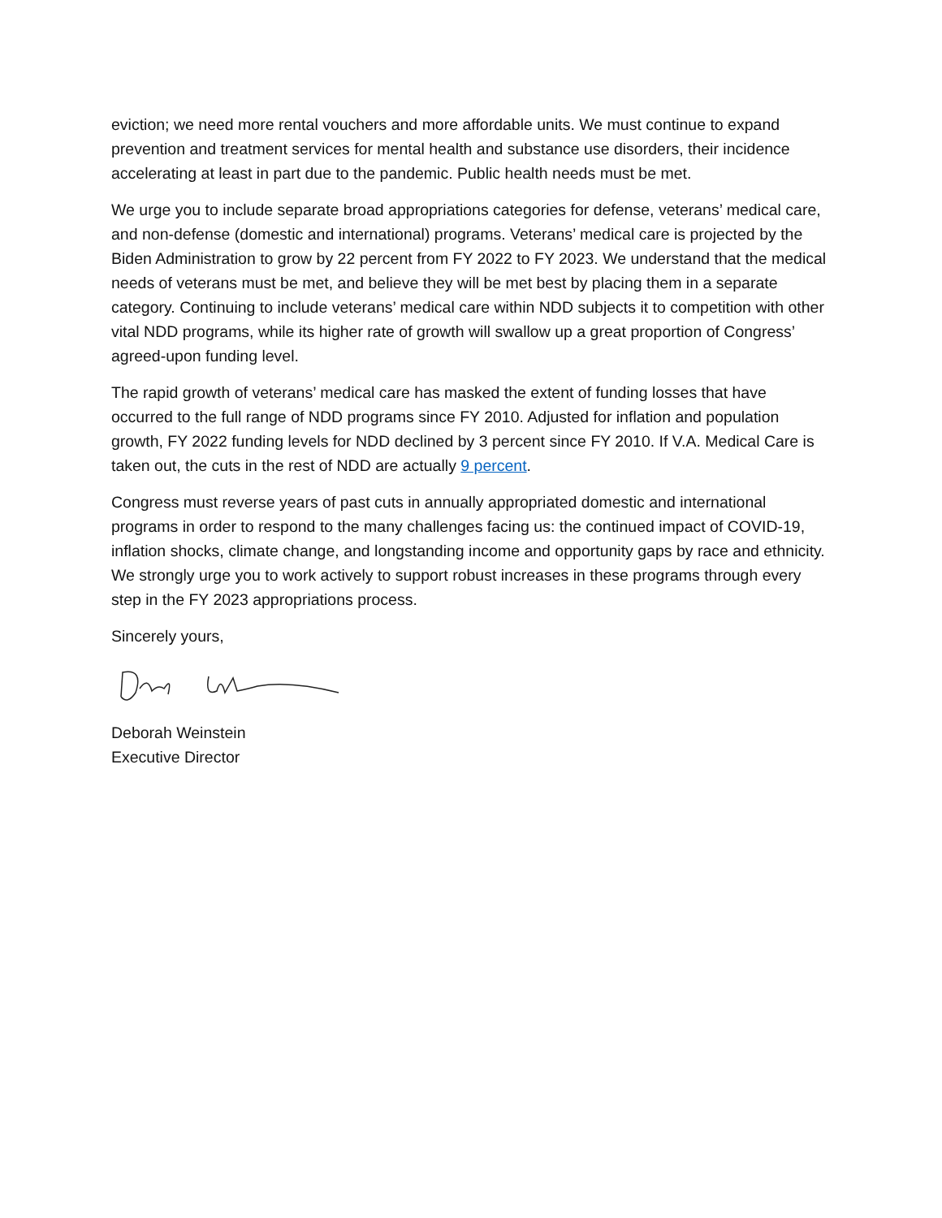eviction; we need more rental vouchers and more affordable units. We must continue to expand prevention and treatment services for mental health and substance use disorders, their incidence accelerating at least in part due to the pandemic. Public health needs must be met.
We urge you to include separate broad appropriations categories for defense, veterans’ medical care, and non-defense (domestic and international) programs. Veterans’ medical care is projected by the Biden Administration to grow by 22 percent from FY 2022 to FY 2023. We understand that the medical needs of veterans must be met, and believe they will be met best by placing them in a separate category. Continuing to include veterans’ medical care within NDD subjects it to competition with other vital NDD programs, while its higher rate of growth will swallow up a great proportion of Congress’ agreed-upon funding level.
The rapid growth of veterans’ medical care has masked the extent of funding losses that have occurred to the full range of NDD programs since FY 2010. Adjusted for inflation and population growth, FY 2022 funding levels for NDD declined by 3 percent since FY 2010. If V.A. Medical Care is taken out, the cuts in the rest of NDD are actually 9 percent.
Congress must reverse years of past cuts in annually appropriated domestic and international programs in order to respond to the many challenges facing us: the continued impact of COVID-19, inflation shocks, climate change, and longstanding income and opportunity gaps by race and ethnicity. We strongly urge you to work actively to support robust increases in these programs through every step in the FY 2023 appropriations process.
Sincerely yours,
Deborah Weinstein
Executive Director